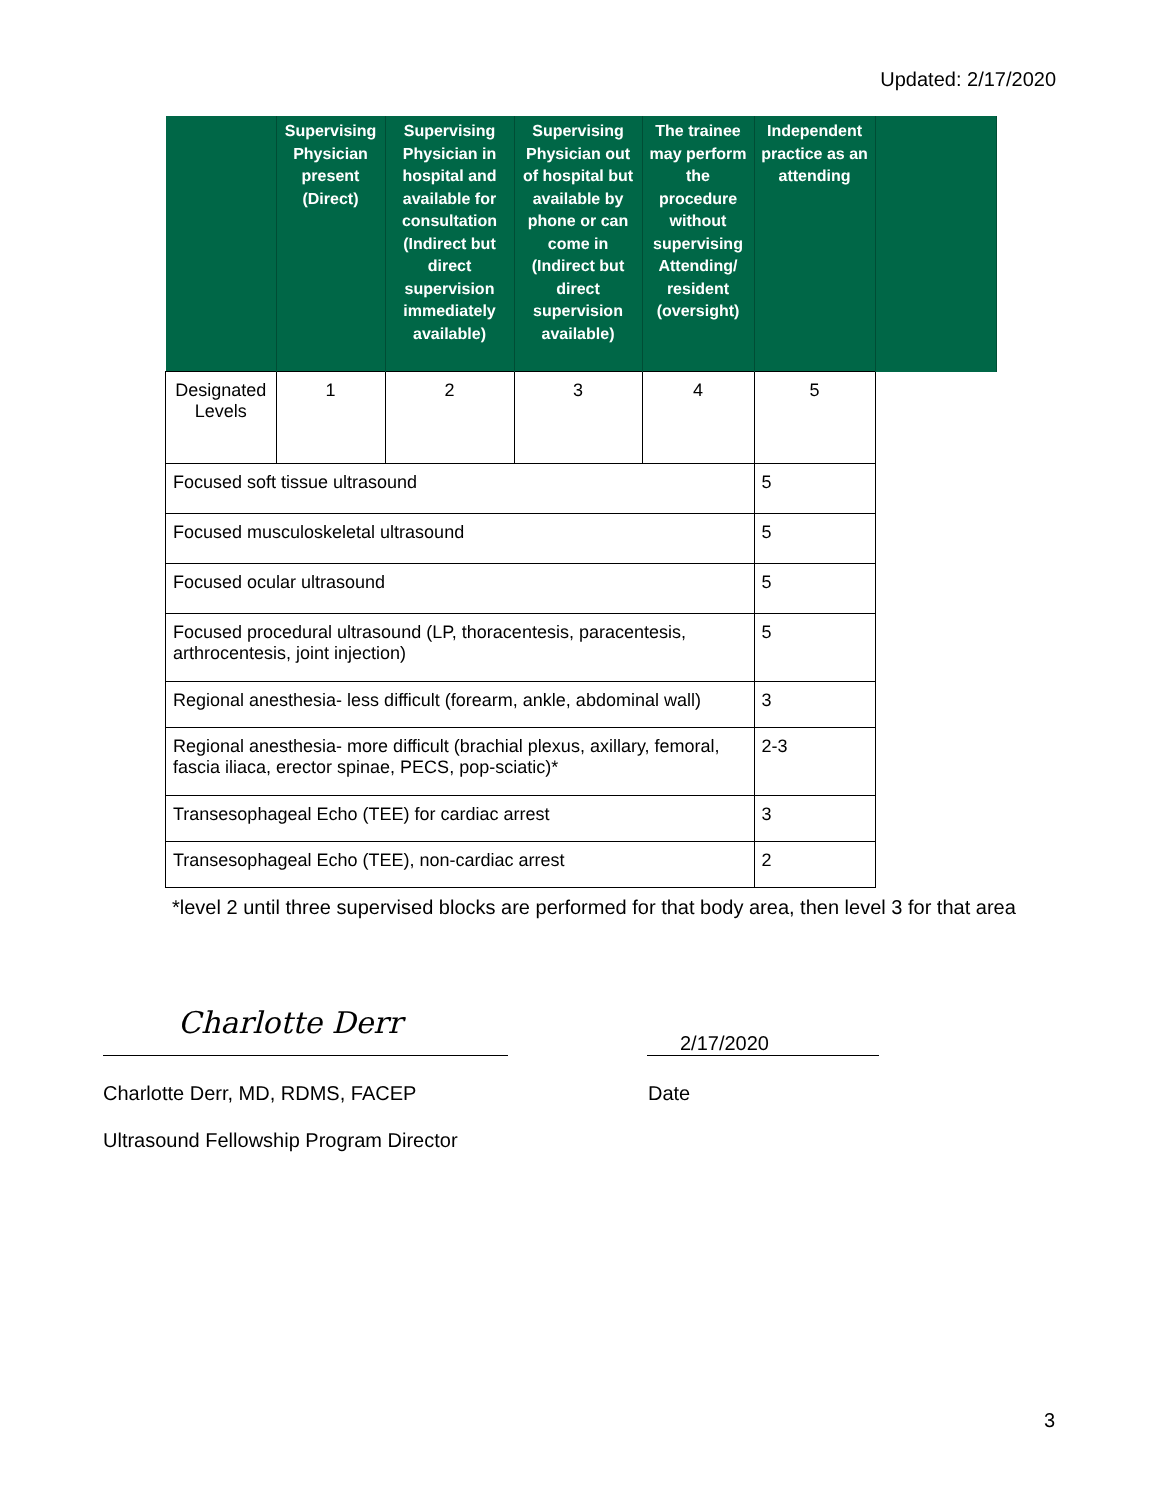Updated: 2/17/2020
| | Supervising Physician present (Direct) | Supervising Physician in hospital and available for consultation (Indirect but direct supervision immediately available) | Supervising Physician out of hospital but available by phone or can come in (Indirect but direct supervision available) | The trainee may perform the procedure without supervising Attending/ resident (oversight) | Independent practice as an attending | |
| --- | --- | --- | --- | --- | --- | --- |
| Designated Levels | 1 | 2 | 3 | 4 | 5 | |
| Focused soft tissue ultrasound | | | | | 5 | |
| Focused musculoskeletal ultrasound | | | | | 5 | |
| Focused ocular ultrasound | | | | | 5 | |
| Focused procedural ultrasound (LP, thoracentesis, paracentesis, arthrocentesis, joint injection) | | | | | 5 | |
| Regional anesthesia- less difficult (forearm, ankle, abdominal wall) | | | | | 3 | |
| Regional anesthesia- more difficult (brachial plexus, axillary, femoral, fascia iliaca, erector spinae, PECS, pop-sciatic)* | | | | | 2-3 | |
| Transesophageal Echo (TEE) for cardiac arrest | | | | | 3 | |
| Transesophageal Echo (TEE), non-cardiac arrest | | | | | 2 | |
*level 2 until three supervised blocks are performed for that body area, then level 3 for that area
Charlotte Derr
2/17/2020
Charlotte Derr, MD, RDMS, FACEP
Date
Ultrasound Fellowship Program Director
3